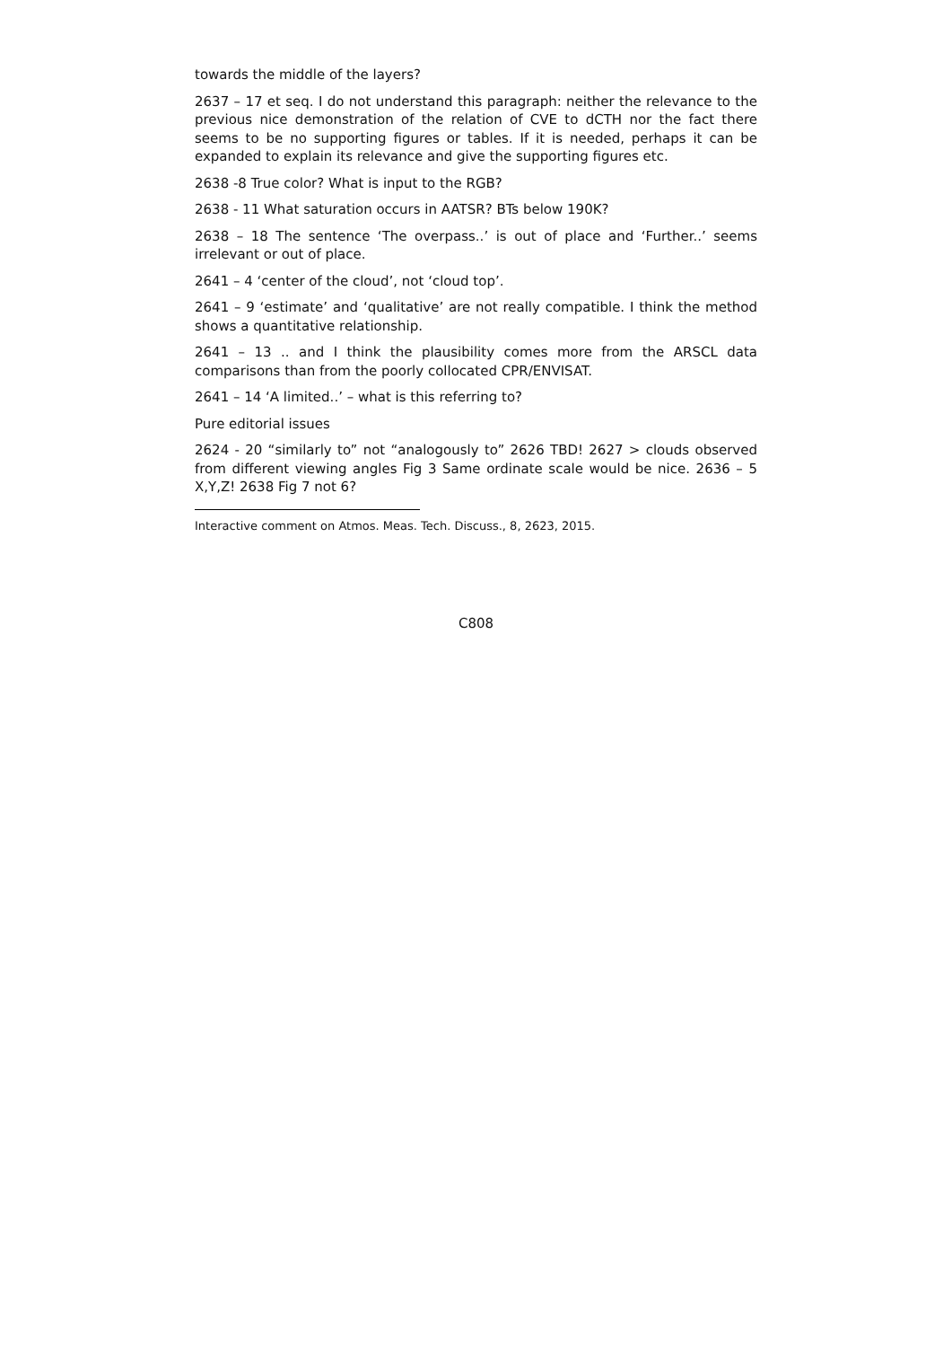towards the middle of the layers?
2637 – 17 et seq. I do not understand this paragraph: neither the relevance to the previous nice demonstration of the relation of CVE to dCTH nor the fact there seems to be no supporting figures or tables. If it is needed, perhaps it can be expanded to explain its relevance and give the supporting figures etc.
2638 -8 True color? What is input to the RGB?
2638 - 11 What saturation occurs in AATSR? BTs below 190K?
2638 – 18 The sentence ‘The overpass..’ is out of place and ‘Further..’ seems irrelevant or out of place.
2641 – 4 ‘center of the cloud’, not ‘cloud top’.
2641 – 9 ‘estimate’ and ‘qualitative’ are not really compatible. I think the method shows a quantitative relationship.
2641 – 13 .. and I think the plausibility comes more from the ARSCL data comparisons than from the poorly collocated CPR/ENVISAT.
2641 – 14 ‘A limited..’ – what is this referring to?
Pure editorial issues
2624 - 20 “similarly to” not “analogously to” 2626 TBD! 2627 > clouds observed from different viewing angles Fig 3 Same ordinate scale would be nice. 2636 – 5 X,Y,Z! 2638 Fig 7 not 6?
Interactive comment on Atmos. Meas. Tech. Discuss., 8, 2623, 2015.
C808